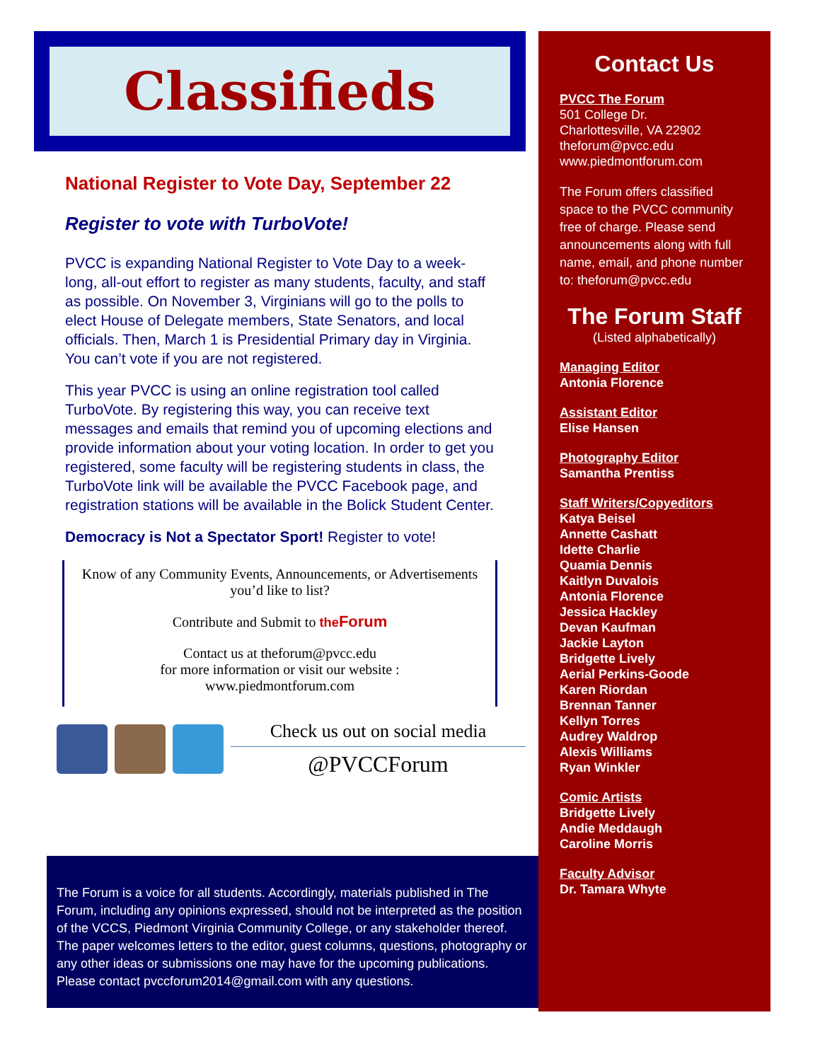Classifieds
National Register to Vote Day, September 22
Register to vote with TurboVote!
PVCC is expanding National Register to Vote Day to a week-long, all-out effort to register as many students, faculty, and staff as possible. On November 3, Virginians will go to the polls to elect House of Delegate members, State Senators, and local officials. Then, March 1 is Presidential Primary day in Virginia. You can’t vote if you are not registered.
This year PVCC is using an online registration tool called TurboVote. By registering this way, you can receive text messages and emails that remind you of upcoming elections and provide information about your voting location. In order to get you registered, some faculty will be registering students in class, the TurboVote link will be available the PVCC Facebook page, and registration stations will be available in the Bolick Student Center.
Democracy is Not a Spectator Sport! Register to vote!
Know of any Community Events, Announcements, or Advertisements you’d like to list?
Contribute and Submit to the Forum
Contact us at theforum@pvcc.edu
for more information or visit our website :
www.piedmontforum.com
Check us out on social media
@PVCCForum
The Forum is a voice for all students. Accordingly, materials published in The Forum, including any opinions expressed, should not be interpreted as the position of the VCCS, Piedmont Virginia Community College, or any stakeholder thereof. The paper welcomes letters to the editor, guest columns, questions, photography or any other ideas or submissions one may have for the upcoming publications. Please contact pvccforum2014@gmail.com with any questions.
Contact Us
PVCC The Forum
501 College Dr.
Charlottesville, VA 22902
theforum@pvcc.edu
www.piedmontforum.com
The Forum offers classified space to the PVCC community free of charge. Please send announcements along with full name, email, and phone number to: theforum@pvcc.edu
The Forum Staff
(Listed alphabetically)
Managing Editor
Antonia Florence
Assistant Editor
Elise Hansen
Photography Editor
Samantha Prentiss
Staff Writers/Copyeditors
Katya Beisel
Annette Cashatt
Idette Charlie
Quamia Dennis
Kaitlyn Duvalois
Antonia Florence
Jessica Hackley
Devan Kaufman
Jackie Layton
Bridgette Lively
Aerial Perkins-Goode
Karen Riordan
Brennan Tanner
Kellyn Torres
Audrey Waldrop
Alexis Williams
Ryan Winkler
Comic Artists
Bridgette Lively
Andie Meddaugh
Caroline Morris
Faculty Advisor
Dr. Tamara Whyte